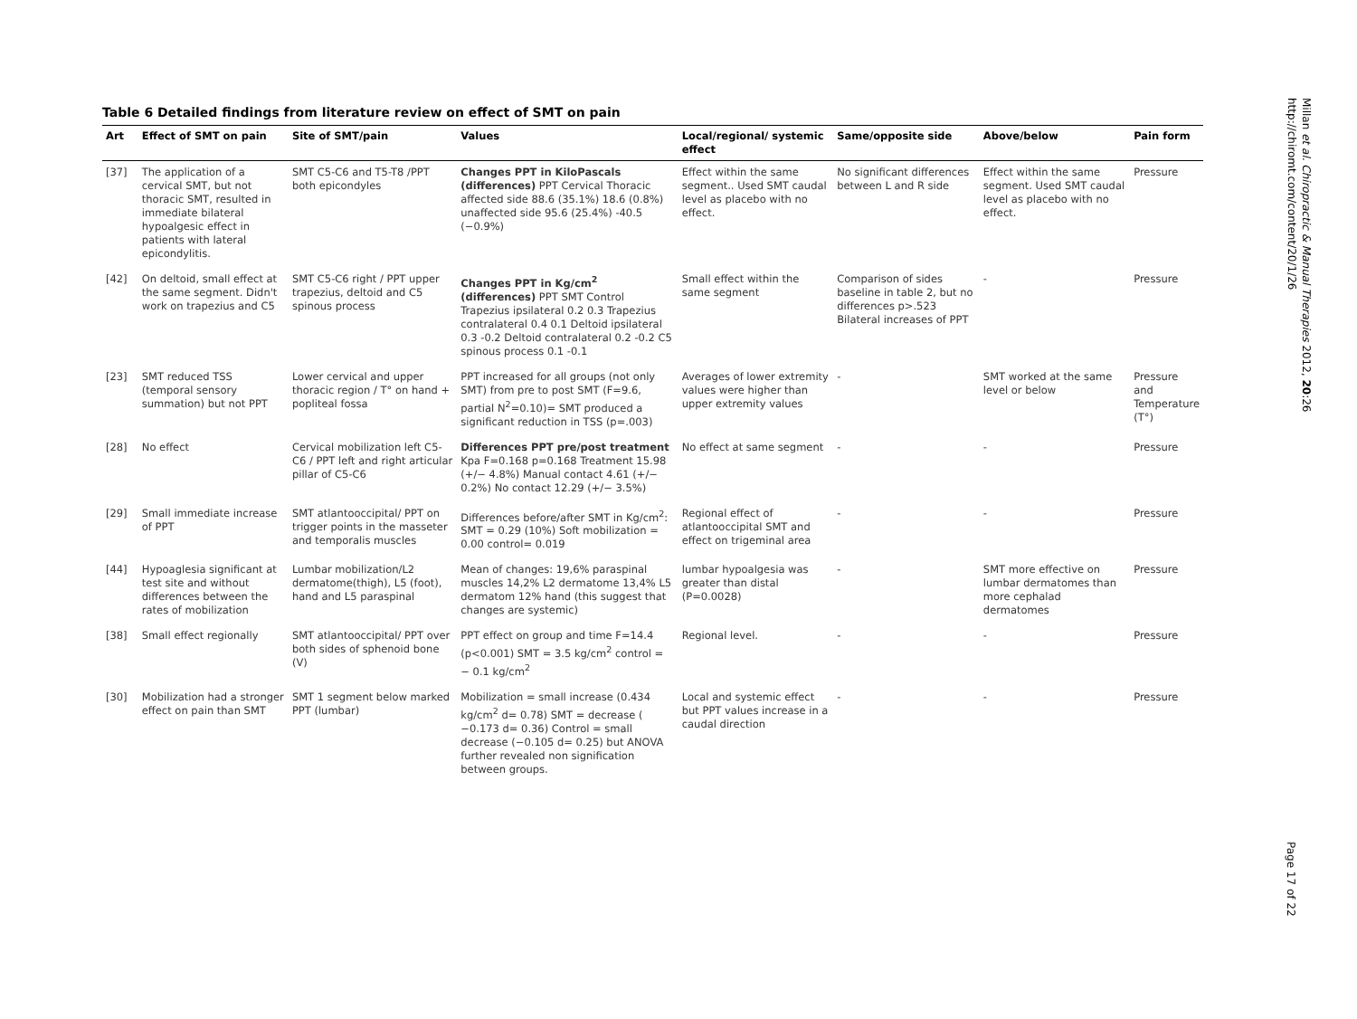Table 6 Detailed findings from literature review on effect of SMT on pain
| Art | Effect of SMT on pain | Site of SMT/pain | Values | Local/regional/ systemic effect | Same/opposite side | Above/below | Pain form |
| --- | --- | --- | --- | --- | --- | --- | --- |
| [37] | The application of a cervical SMT, but not thoracic SMT, resulted in immediate bilateral hypoalgesic effect in patients with lateral epicondylitis. | SMT C5-C6 and T5-T8 /PPT both epicondyles | Changes PPT in KiloPascals (differences) PPT Cervical Thoracic affected side 88.6 (35.1%) 18.6 (0.8%) unaffected side 95.6 (25.4%) -40.5 (−0.9%) | Effect within the same segment.. Used SMT caudal level as placebo with no effect. | No significant differences between L and R side | Effect within the same segment. Used SMT caudal level as placebo with no effect. | Pressure |
| [42] | On deltoid, small effect at the same segment. Didn't work on trapezius and C5 | SMT C5-C6 right / PPT upper trapezius, deltoid and C5 spinous process | Changes PPT in Kg/cm<sup>2</sup> (differences) PPT SMT Control Trapezius ipsilateral 0.2 0.3 Trapezius contralateral 0.4 0.1 Deltoid ipsilateral 0.3 -0.2 Deltoid contralateral 0.2 -0.2 C5 spinous process 0.1 -0.1 | Small effect within the same segment | Comparison of sides baseline in table 2, but no differences p>.523 Bilateral increases of PPT | - | Pressure |
| [23] | SMT reduced TSS (temporal sensory summation) but not PPT | Lower cervical and upper thoracic region / T° on hand + popliteal fossa | PPT increased for all groups (not only SMT) from pre to post SMT (F=9.6, partial N<sup>2</sup>=0.10)= SMT produced a significant reduction in TSS (p=.003) | Averages of lower extremity values were higher than upper extremity values | - | SMT worked at the same level or below | Pressure and Temperature (T°) |
| [28] | No effect | Cervical mobilization left C5-C6 / PPT left and right articular pillar of C5-C6 | Differences PPT pre/post treatment Kpa F=0.168 p=0.168 Treatment 15.98 (+/− 4.8%) Manual contact 4.61 (+/− 0.2%) No contact 12.29 (+/− 3.5%) | No effect at same segment | - | - | Pressure |
| [29] | Small immediate increase of PPT | SMT atlantooccipital/ PPT on trigger points in the masseter and temporalis muscles | Differences before/after SMT in Kg/cm<sup>2</sup>: SMT = 0.29 (10%) Soft mobilization = 0.00 control= 0.019 | Regional effect of atlantooccipital SMT and effect on trigeminal area | - | - | Pressure |
| [44] | Hypoaglesia significant at test site and without differences between the rates of mobilization | Lumbar mobilization/L2 dermatome(thigh), L5 (foot), hand and L5 paraspinal | Mean of changes: 19,6% paraspinal muscles 14,2% L2 dermatome 13,4% L5 dermatom 12% hand (this suggest that changes are systemic) | lumbar hypoalgesia was greater than distal (P=0.0028) | - | SMT more effective on lumbar dermatomes than more cephalad dermatomes | Pressure |
| [38] | Small effect regionally | SMT atlantooccipital/ PPT over both sides of sphenoid bone (V) | PPT effect on group and time F=14.4 (p<0.001) SMT = 3.5 kg/cm<sup>2</sup> control = − 0.1 kg/cm<sup>2</sup> | Regional level. | - | - | Pressure |
| [30] | Mobilization had a stronger effect on pain than SMT | SMT 1 segment below marked PPT (lumbar) | Mobilization = small increase (0.434 kg/cm<sup>2</sup> d= 0.78) SMT = decrease ( −0.173 d= 0.36) Control = small decrease (−0.105 d= 0.25) but ANOVA further revealed non signification between groups. | Local and systemic effect but PPT values increase in a caudal direction | - | - | Pressure |
Millan et al. Chiropractic & Manual Therapies 2012, 20:26
http://chiromt.com/content/20/1/26
Page 17 of 22